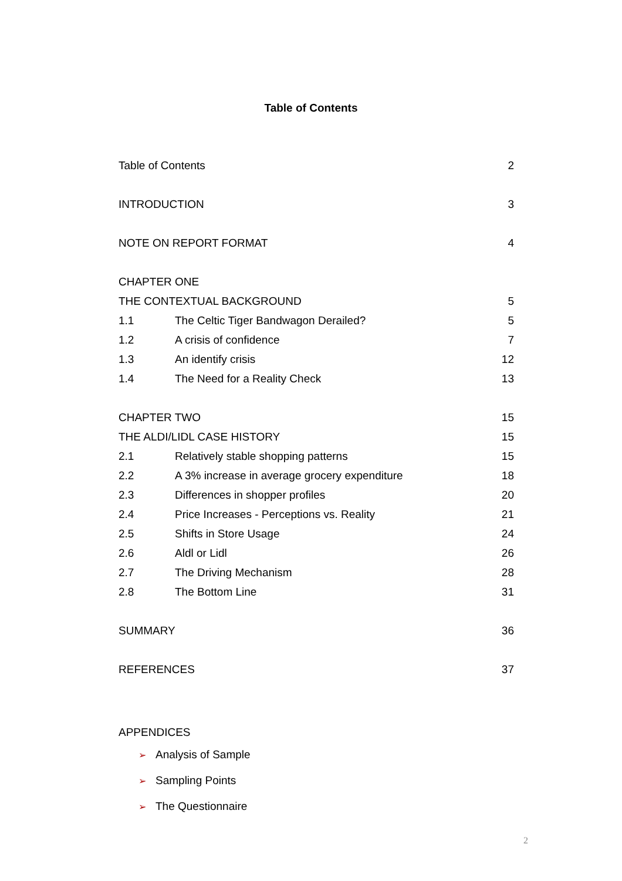Table of Contents
| Table of Contents | | 2 |
| INTRODUCTION | | 3 |
| NOTE ON REPORT FORMAT | | 4 |
| CHAPTER ONE | | |
| THE CONTEXTUAL BACKGROUND | | 5 |
| 1.1 | The Celtic Tiger Bandwagon Derailed? | 5 |
| 1.2 | A crisis of confidence | 7 |
| 1.3 | An identify crisis | 12 |
| 1.4 | The Need for a Reality Check | 13 |
| CHAPTER TWO | | 15 |
| THE ALDI/LIDL CASE HISTORY | | 15 |
| 2.1 | Relatively stable shopping patterns | 15 |
| 2.2 | A 3% increase in average grocery expenditure | 18 |
| 2.3 | Differences in shopper profiles | 20 |
| 2.4 | Price Increases - Perceptions vs. Reality | 21 |
| 2.5 | Shifts in Store Usage | 24 |
| 2.6 | Aldl or Lidl | 26 |
| 2.7 | The Driving Mechanism | 28 |
| 2.8 | The Bottom Line | 31 |
| SUMMARY | | 36 |
| REFERENCES | | 37 |
APPENDICES
➢ Analysis of Sample
➢ Sampling Points
➢ The Questionnaire
2